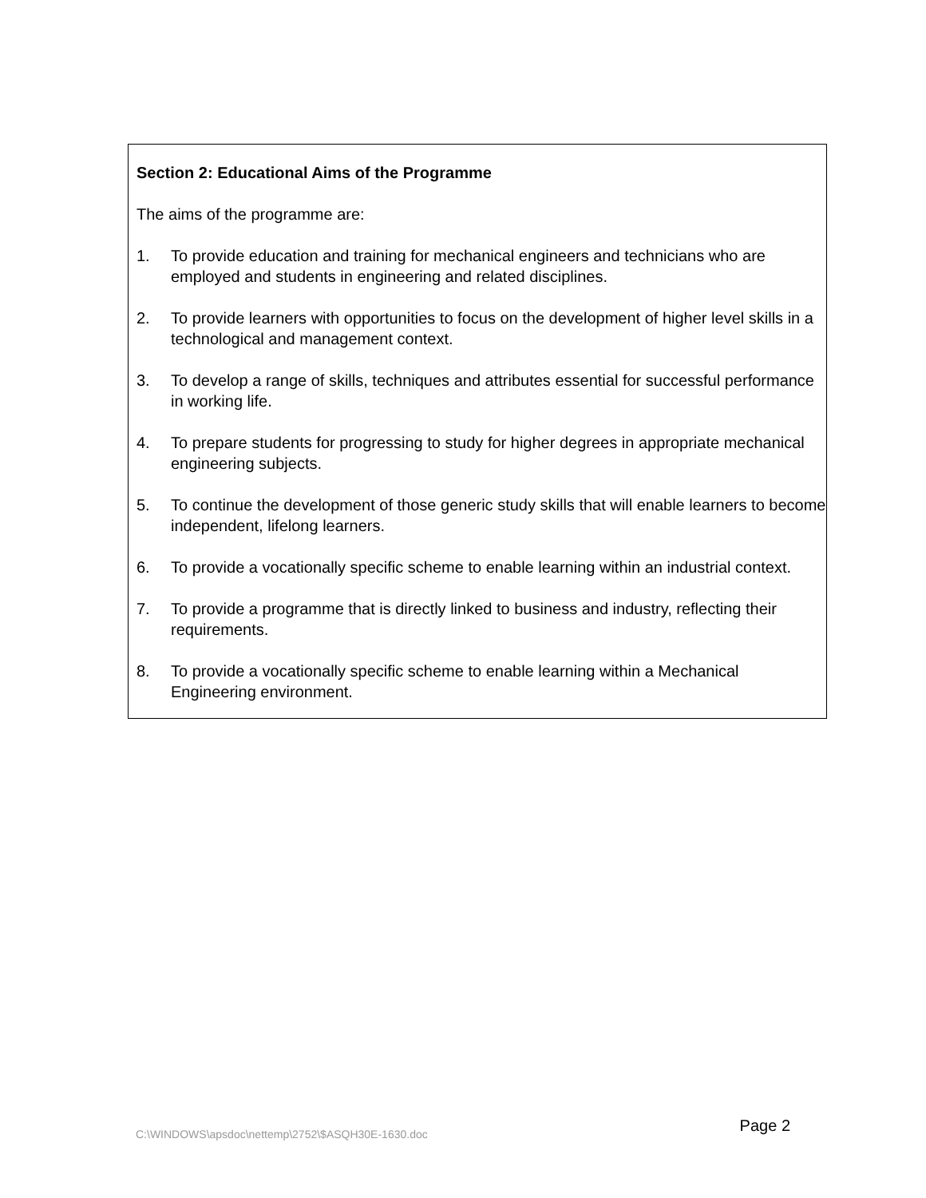Section 2: Educational Aims of the Programme
The aims of the programme are:
1. To provide education and training for mechanical engineers and technicians who are employed and students in engineering and related disciplines.
2. To provide learners with opportunities to focus on the development of higher level skills in a technological and management context.
3. To develop a range of skills, techniques and attributes essential for successful performance in working life.
4. To prepare students for progressing to study for higher degrees in appropriate mechanical engineering subjects.
5. To continue the development of those generic study skills that will enable learners to become independent, lifelong learners.
6. To provide a vocationally specific scheme to enable learning within an industrial context.
7. To provide a programme that is directly linked to business and industry, reflecting their requirements.
8. To provide a vocationally specific scheme to enable learning within a Mechanical Engineering environment.
C:\WINDOWS\apsdoc\nettemp\2752\$ASQH30E-1630.doc Page 2